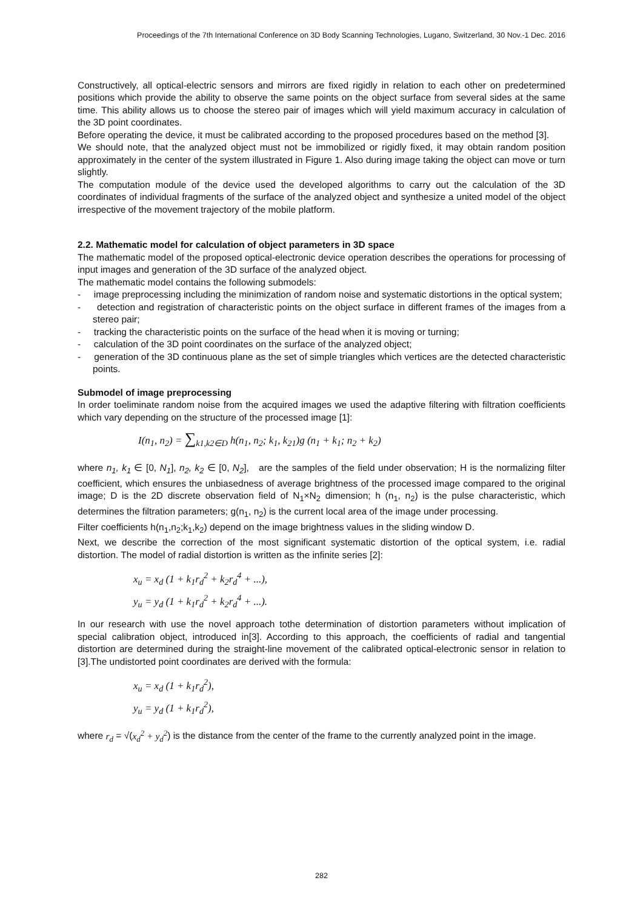Proceedings of the 7th International Conference on 3D Body Scanning Technologies, Lugano, Switzerland, 30 Nov.-1 Dec. 2016
Constructively, all optical-electric sensors and mirrors are fixed rigidly in relation to each other on predetermined positions which provide the ability to observe the same points on the object surface from several sides at the same time. This ability allows us to choose the stereo pair of images which will yield maximum accuracy in calculation of the 3D point coordinates.
Before operating the device, it must be calibrated according to the proposed procedures based on the method [3].
We should note, that the analyzed object must not be immobilized or rigidly fixed, it may obtain random position approximately in the center of the system illustrated in Figure 1. Also during image taking the object can move or turn slightly.
The computation module of the device used the developed algorithms to carry out the calculation of the 3D coordinates of individual fragments of the surface of the analyzed object and synthesize a united model of the object irrespective of the movement trajectory of the mobile platform.
2.2. Mathematic model for calculation of object parameters in 3D space
The mathematic model of the proposed optical-electronic device operation describes the operations for processing of input images and generation of the 3D surface of the analyzed object.
The mathematic model contains the following submodels:
- image preprocessing including the minimization of random noise and systematic distortions in the optical system;
- detection and registration of characteristic points on the object surface in different frames of the images from a stereo pair;
- tracking the characteristic points on the surface of the head when it is moving or turning;
- calculation of the 3D point coordinates on the surface of the analyzed object;
- generation of the 3D continuous plane as the set of simple triangles which vertices are the detected characteristic points.
Submodel of image preprocessing
In order toeliminate random noise from the acquired images we used the adaptive filtering with filtration coefficients which vary depending on the structure of the processed image [1]:
I(n<sub>1</sub>, n<sub>2</sub>) = ∑<sub>k1,k2∈D</sub> h(n<sub>1</sub>, n<sub>2</sub>; k<sub>1</sub>, k<sub>21</sub>)g (n<sub>1</sub> + k<sub>1</sub>; n<sub>2</sub> + k<sub>2</sub>)
where n<sub>1</sub>, k<sub>1</sub> ∈ [0, N<sub>1</sub>], n<sub>2</sub>, k<sub>2</sub> ∈ [0, N<sub>2</sub>], are the samples of the field under observation; H is the normalizing filter coefficient, which ensures the unbiasedness of average brightness of the processed image compared to the original image; D is the 2D discrete observation field of N<sub>1</sub>×N<sub>2</sub> dimension; h (n<sub>1</sub>, n<sub>2</sub>) is the pulse characteristic, which determines the filtration parameters; g(n<sub>1</sub>, n<sub>2</sub>) is the current local area of the image under processing.
Filter coefficients h(n<sub>1</sub>,n<sub>2</sub>;k<sub>1</sub>,k<sub>2</sub>) depend on the image brightness values in the sliding window D.
Next, we describe the correction of the most significant systematic distortion of the optical system, i.e. radial distortion. The model of radial distortion is written as the infinite series [2]:
x<sub>u</sub> = x<sub>d</sub> (1 + k<sub>1</sub>r<sub>d</sub><sup>2</sup> + k<sub>2</sub>r<sub>d</sub><sup>4</sup> + ...),
y<sub>u</sub> = y<sub>d</sub> (1 + k<sub>1</sub>r<sub>d</sub><sup>2</sup> + k<sub>2</sub>r<sub>d</sub><sup>4</sup> + ...).
In our research with use the novel approach tothe determination of distortion parameters without implication of special calibration object, introduced in[3]. According to this approach, the coefficients of radial and tangential distortion are determined during the straight-line movement of the calibrated optical-electronic sensor in relation to [3].The undistorted point coordinates are derived with the formula:
x<sub>u</sub> = x<sub>d</sub> (1 + k<sub>1</sub>r<sub>d</sub><sup>2</sup>),
y<sub>u</sub> = y<sub>d</sub> (1 + k<sub>1</sub>r<sub>d</sub><sup>2</sup>),
where r<sub>d</sub> = √(x<sub>d</sub><sup>2</sup> + y<sub>d</sub><sup>2</sup>) is the distance from the center of the frame to the currently analyzed point in the image.
282